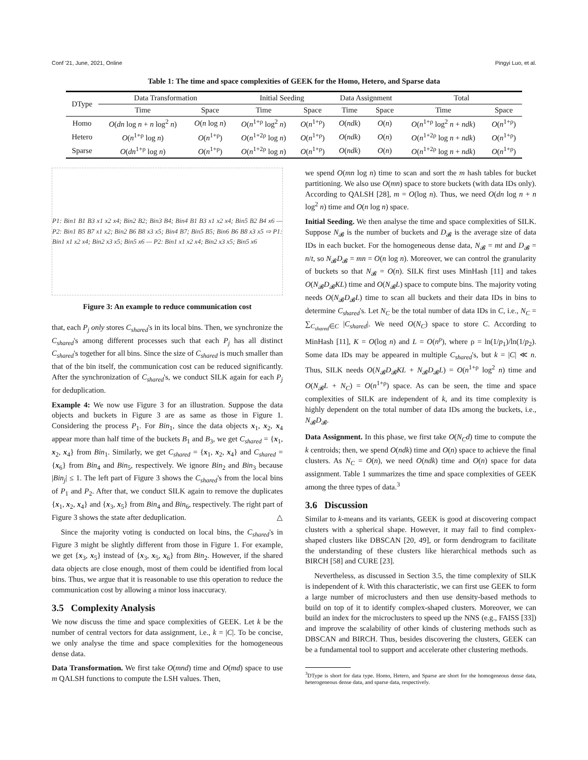Conf '21, June, 2021, Online Pingyi Luo, et al.
Table 1: The time and space complexities of GEEK for the Homo, Hetero, and Sparse data
| DType | Data Transformation | | Initial Seeding | | Data Assignment | | Total | |
| --- | --- | --- | --- | --- | --- | --- | --- | --- |
| | Time | Space | Time | Space | Time | Space | Time | Space |
| Homo | O ( dn log n + n log<sup>2</sup> n ) | O ( n log n ) | O ( n<sup>1+ρ</sup> log<sup>2</sup> n ) | O ( n<sup>1+ρ</sup>) | O ( ndk ) | O ( n ) | O ( n<sup>1+ρ</sup> log<sup>2</sup> n + ndk ) | O ( n<sup>1+ρ</sup>) |
| Hetero | O ( n<sup>1+ρ</sup> log n ) | O ( n<sup>1+ρ</sup>) | O ( n<sup>1+2ρ</sup> log n ) | O ( n<sup>1+ρ</sup>) | O ( ndk ) | O ( n ) | O ( n<sup>1+2ρ</sup> log n + ndk ) | O ( n<sup>1+ρ</sup>) |
| Sparse | O ( dn<sup>1+ρ</sup> log n ) | O ( n<sup>1+ρ</sup>) | O ( n<sup>1+2ρ</sup> log n ) | O ( n<sup>1+ρ</sup>) | O ( ndk ) | O ( n ) | O ( n<sup>1+2ρ</sup> log n + ndk ) | O ( n<sup>1+ρ</sup>) |
P1: Bin1 B1 B3 x1 x2 x4; Bin2 B2; Bin3 B4; Bin4 B1 B3 x1 x2 x4; Bin5 B2 B4 x6 — P2: Bin1 B5 B7 x1 x2; Bin2 B6 B8 x3 x5; Bin4 B7; Bin5 B5; Bin6 B6 B8 x3 x5 ⇨ P1: Bin1 x1 x2 x4; Bin2 x3 x5; Bin5 x6 — P2: Bin1 x1 x2 x4; Bin2 x3 x5; Bin5 x6
Figure 3: An example to reduce communication cost
that, each P<sub>j</sub> only stores C<sub>shared</sub>'s in its local bins. Then, we synchronize the C<sub>shared</sub>'s among different processes such that each P<sub>j</sub> has all distinct C<sub>shared</sub>'s together for all bins. Since the size of C<sub>shared</sub> is much smaller than that of the bin itself, the communication cost can be reduced significantly. After the synchronization of C<sub>shared</sub>'s, we conduct SILK again for each P<sub>j</sub> for deduplication.
Example 4: We now use Figure 3 for an illustration. Suppose the data objects and buckets in Figure 3 are as same as those in Figure 1. Considering the process P<sub>1</sub>. For Bin<sub>1</sub>, since the data objects x<sub>1</sub>, x<sub>2</sub>, x<sub>4</sub> appear more than half time of the buckets B<sub>1</sub> and B<sub>3</sub>, we get C<sub>shared</sub> = {x<sub>1</sub>, x<sub>2</sub>, x<sub>4</sub>} from Bin<sub>1</sub>. Similarly, we get C<sub>shared</sub> = {x<sub>1</sub>, x<sub>2</sub>, x<sub>4</sub>} and C<sub>shared</sub> = {x<sub>6</sub>} from Bin<sub>4</sub> and Bin<sub>5</sub>, respectively. We ignore Bin<sub>2</sub> and Bin<sub>3</sub> because |Bin<sub>j</sub>| ≤ 1. The left part of Figure 3 shows the C<sub>shared</sub>'s from the local bins of P<sub>1</sub> and P<sub>2</sub>. After that, we conduct SILK again to remove the duplicates {x<sub>1</sub>, x<sub>2</sub>, x<sub>4</sub>} and {x<sub>3</sub>, x<sub>5</sub>} from Bin<sub>4</sub> and Bin<sub>6</sub>, respectively. The right part of Figure 3 shows the state after deduplication. △
Since the majority voting is conducted on local bins, the C<sub>shared</sub>'s in Figure 3 might be slightly different from those in Figure 1. For example, we get {x<sub>3</sub>, x<sub>5</sub>} instead of {x<sub>3</sub>, x<sub>5</sub>, x<sub>6</sub>} from Bin<sub>2</sub>. However, if the shared data objects are close enough, most of them could be identified from local bins. Thus, we argue that it is reasonable to use this operation to reduce the communication cost by allowing a minor loss inaccuracy.
3.5 Complexity Analysis
We now discuss the time and space complexities of GEEK. Let k be the number of central vectors for data assignment, i.e., k = |C|. To be concise, we only analyse the time and space complexities for the homogeneous dense data.
Data Transformation. We first take O(mnd) time and O(md) space to use m QALSH functions to compute the LSH values. Then,
we spend O(mn log n) time to scan and sort the m hash tables for bucket partitioning. We also use O(mn) space to store buckets (with data IDs only). According to QALSH [28], m = O(log n). Thus, we need O(dn log n + n log<sup>2</sup> n) time and O(n log n) space.
Initial Seeding. We then analyse the time and space complexities of SILK. Suppose N<sub>𝓑</sub> is the number of buckets and D<sub>𝓑</sub> is the average size of data IDs in each bucket. For the homogeneous dense data, N<sub>𝓑</sub> = mt and D<sub>𝓑</sub> = n/t, so N<sub>𝓑</sub>D<sub>𝓑</sub> = mn = O(n log n). Moreover, we can control the granularity of buckets so that N<sub>𝓑</sub> = O(n). SILK first uses MinHash [11] and takes O(N<sub>𝓑</sub>D<sub>𝓑</sub>KL) time and O(N<sub>𝓑</sub>L) space to compute bins. The majority voting needs O(N<sub>𝓑</sub>D<sub>𝓑</sub>L) time to scan all buckets and their data IDs in bins to determine C<sub>shared</sub>'s. Let N<sub>C</sub> be the total number of data IDs in C, i.e., N<sub>C</sub> = ∑<sub>C<sub>shared</sub>∈C</sub> |C<sub>shared</sub>|. We need O(N<sub>C</sub>) space to store C. According to MinHash [11], K = O(log n) and L = O(n<sup>ρ</sup>), where ρ = ln(1/p<sub>1</sub>)/ln(1/p<sub>2</sub>). Some data IDs may be appeared in multiple C<sub>shared</sub>'s, but k = |C| ≪ n. Thus, SILK needs O(N<sub>𝓑</sub>D<sub>𝓑</sub>KL + N<sub>𝓑</sub>D<sub>𝓑</sub>L) = O(n<sup>1+ρ</sup> log<sup>2</sup> n) time and O(N<sub>𝓑</sub>L + N<sub>C</sub>) = O(n<sup>1+ρ</sup>) space. As can be seen, the time and space complexities of SILK are independent of k, and its time complexity is highly dependent on the total number of data IDs among the buckets, i.e., N<sub>𝓑</sub>D<sub>𝓑</sub>.
Data Assignment. In this phase, we first take O(N<sub>C</sub>d) time to compute the k centroids; then, we spend O(ndk) time and O(n) space to achieve the final clusters. As N<sub>C</sub> = O(n), we need O(ndk) time and O(n) space for data assignment. Table 1 summarizes the time and space complexities of GEEK among the three types of data.<sup>3</sup>
3.6 Discussion
Similar to k-means and its variants, GEEK is good at discovering compact clusters with a spherical shape. However, it may fail to find complex-shaped clusters like DBSCAN [20, 49], or form dendrogram to facilitate the understanding of these clusters like hierarchical methods such as BIRCH [58] and CURE [23].
Nevertheless, as discussed in Section 3.5, the time complexity of SILK is independent of k. With this characteristic, we can first use GEEK to form a large number of microclusters and then use density-based methods to build on top of it to identify complex-shaped clusters. Moreover, we can build an index for the microclusters to speed up the NNS (e.g., FAISS [33]) and improve the scalability of other kinds of clustering methods such as DBSCAN and BIRCH. Thus, besides discovering the clusters, GEEK can be a fundamental tool to support and accelerate other clustering methods.
<sup>3</sup> DType is short for data type. Homo, Hetero, and Sparse are short for the homogeneous dense data, heterogeneous dense data, and sparse data, respectively.